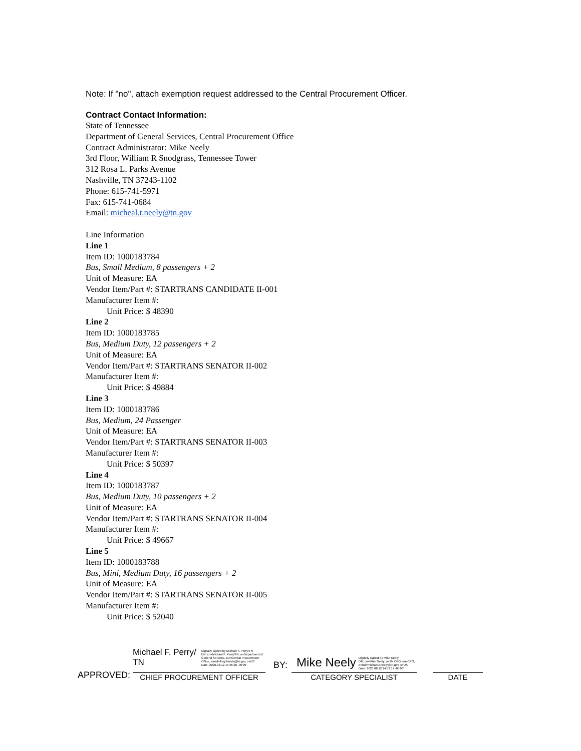Note: If "no", attach exemption request addressed to the Central Procurement Officer.
Contract Contact Information:
State of Tennessee
Department of General Services, Central Procurement Office
Contract Administrator: Mike Neely
3rd Floor, William R Snodgrass, Tennessee Tower
312 Rosa L. Parks Avenue
Nashville, TN 37243-1102
Phone: 615-741-5971
Fax: 615-741-0684
Email: micheal.t.neely@tn.gov
Line Information
Line 1
Item ID: 1000183784
Bus, Small Medium, 8 passengers + 2
Unit of Measure: EA
Vendor Item/Part #: STARTRANS CANDIDATE II-001
Manufacturer Item #:
Unit Price: $ 48390
Line 2
Item ID: 1000183785
Bus, Medium Duty, 12 passengers + 2
Unit of Measure: EA
Vendor Item/Part #: STARTRANS SENATOR II-002
Manufacturer Item #:
Unit Price: $ 49884
Line 3
Item ID: 1000183786
Bus, Medium, 24 Passenger
Unit of Measure: EA
Vendor Item/Part #: STARTRANS SENATOR II-003
Manufacturer Item #:
Unit Price: $ 50397
Line 4
Item ID: 1000183787
Bus, Medium Duty, 10 passengers + 2
Unit of Measure: EA
Vendor Item/Part #: STARTRANS SENATOR II-004
Manufacturer Item #:
Unit Price: $ 49667
Line 5
Item ID: 1000183788
Bus, Mini, Medium Duty, 16 passengers + 2
Unit of Measure: EA
Vendor Item/Part #: STARTRANS SENATOR II-005
Manufacturer Item #:
Unit Price: $ 52040
APPROVED:
Michael F. Perry/
TN
Digitally signed by Michael F. Perry/TN
DN: cn=Michael F. Perry/TN, o=Department of
General Services, ou=Central Procurement
Office, email=Trey.Norris@tn.gov, c=US
Date: 2020.08.12 15:45:26 -05'00'
CHIEF PROCUREMENT OFFICER
BY:
Mike Neely Digitally signed by Mike Neely
DN: cn=Mike Neely, o=TN CPO, ou=CPO,
email=michael.t.neely@tn.gov, c=US
Date: 2020.08.12 14:59:17 -05'00'
CATEGORY SPECIALIST
DATE